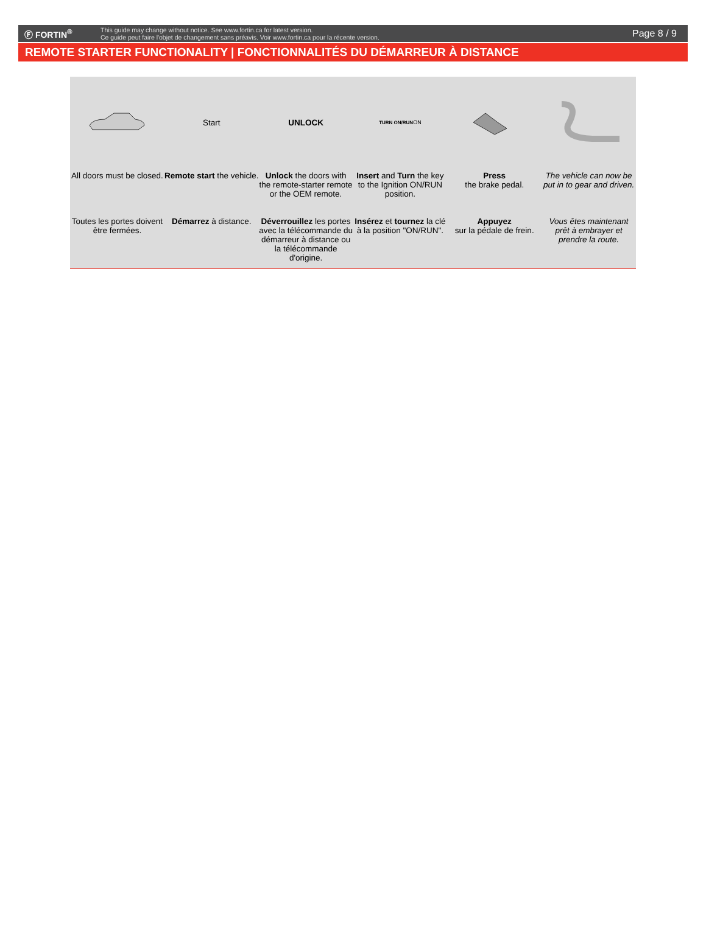Ⓕ FORTIN<sup>®</sup>
This guide may change without notice. See www.fortin.ca for latest version.
Ce guide peut faire l'objet de changement sans préavis. Voir www.fortin.ca pour la récente version.
Page 8 / 9
REMOTE STARTER FUNCTIONALITY | FONCTIONNALITÉS DU DÉMARREUR À DISTANCE
All doors must be closed.
Toutes les portes doivent être fermées.
Start
Remote start the vehicle.
Démarrez à distance.
UNLOCK
Unlock the doors with the remote-starter remote or the OEM remote.
Déverrouillez les portes avec la télécommande du démarreur à distance ou la télécommande d'origine.
TURN ON/RUN ON
Insert and Turn the key to the Ignition ON/RUN position.
Insérez et tournez la clé à la position "ON/RUN".
Press
the brake pedal.
Appuyez
sur la pédale de frein.
The vehicle can now be put in to gear and driven.
Vous êtes maintenant prêt à embrayer et prendre la route.